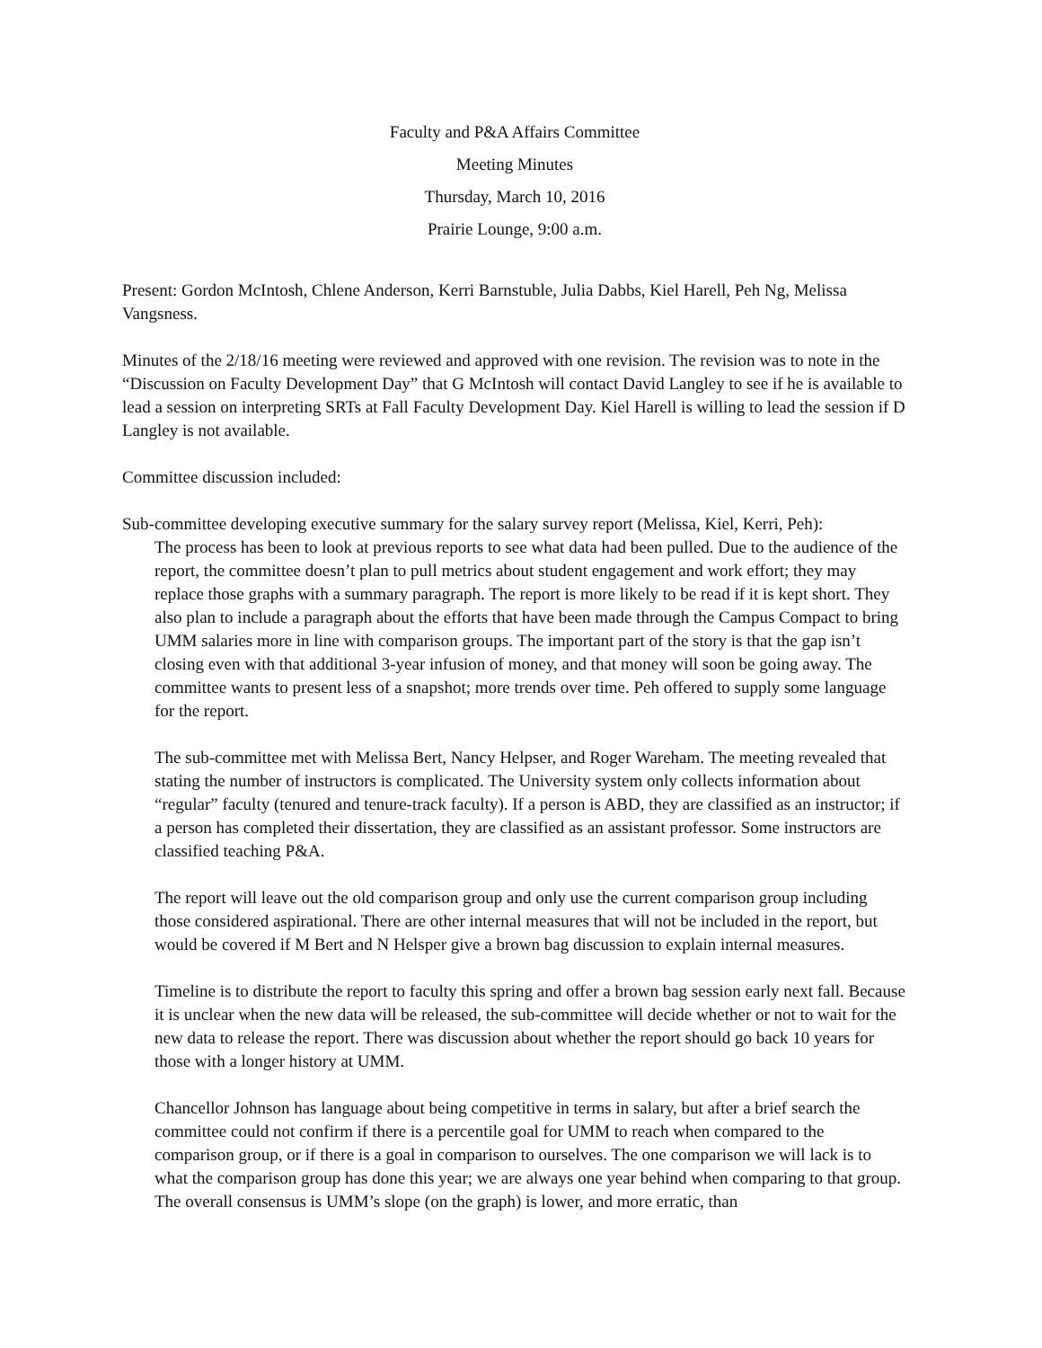Faculty and P&A Affairs Committee
Meeting Minutes
Thursday, March 10, 2016
Prairie Lounge, 9:00 a.m.
Present: Gordon McIntosh, Chlene Anderson, Kerri Barnstuble, Julia Dabbs, Kiel Harell, Peh Ng, Melissa Vangsness.
Minutes of the 2/18/16 meeting were reviewed and approved with one revision. The revision was to note in the “Discussion on Faculty Development Day” that G McIntosh will contact David Langley to see if he is available to lead a session on interpreting SRTs at Fall Faculty Development Day. Kiel Harell is willing to lead the session if D Langley is not available.
Committee discussion included:
Sub-committee developing executive summary for the salary survey report (Melissa, Kiel, Kerri, Peh):
The process has been to look at previous reports to see what data had been pulled. Due to the audience of the report, the committee doesn’t plan to pull metrics about student engagement and work effort; they may replace those graphs with a summary paragraph. The report is more likely to be read if it is kept short. They also plan to include a paragraph about the efforts that have been made through the Campus Compact to bring UMM salaries more in line with comparison groups. The important part of the story is that the gap isn’t closing even with that additional 3-year infusion of money, and that money will soon be going away. The committee wants to present less of a snapshot; more trends over time. Peh offered to supply some language for the report.
The sub-committee met with Melissa Bert, Nancy Helpser, and Roger Wareham. The meeting revealed that stating the number of instructors is complicated. The University system only collects information about “regular” faculty (tenured and tenure-track faculty). If a person is ABD, they are classified as an instructor; if a person has completed their dissertation, they are classified as an assistant professor. Some instructors are classified teaching P&A.
The report will leave out the old comparison group and only use the current comparison group including those considered aspirational. There are other internal measures that will not be included in the report, but would be covered if M Bert and N Helsper give a brown bag discussion to explain internal measures.
Timeline is to distribute the report to faculty this spring and offer a brown bag session early next fall. Because it is unclear when the new data will be released, the sub-committee will decide whether or not to wait for the new data to release the report. There was discussion about whether the report should go back 10 years for those with a longer history at UMM.
Chancellor Johnson has language about being competitive in terms in salary, but after a brief search the committee could not confirm if there is a percentile goal for UMM to reach when compared to the comparison group, or if there is a goal in comparison to ourselves. The one comparison we will lack is to what the comparison group has done this year; we are always one year behind when comparing to that group. The overall consensus is UMM’s slope (on the graph) is lower, and more erratic, than